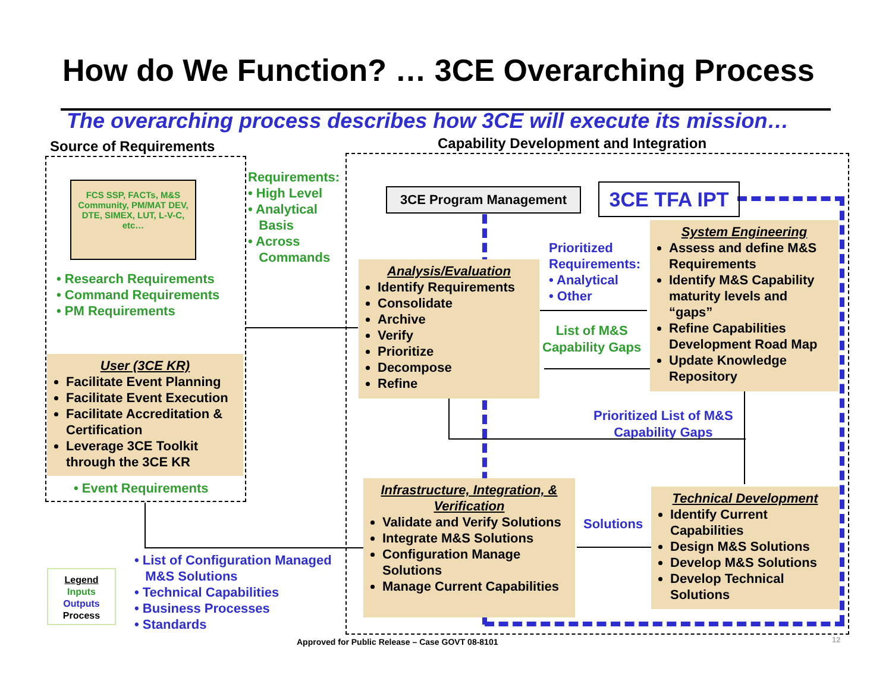How do We Function? … 3CE Overarching Process
The overarching process describes how 3CE will execute its mission…
Source of Requirements
Capability Development and Integration
FCS SSP, FACTs, M&S Community, PM/MAT DEV, DTE, SIMEX, LUT, L-V-C, etc…
• Research Requirements
• Command Requirements
• PM Requirements
Requirements:
• High Level
• Analytical
Basis
• Across
Commands
User (3CE KR)
Facilitate Event Planning
Facilitate Event Execution
Facilitate Accreditation & Certification
Leverage 3CE Toolkit through the 3CE KR
• Event Requirements
3CE Program Management 3CE TFA IPT
Analysis/Evaluation
Identify Requirements
Consolidate
Archive
Verify
Prioritize
Decompose
Refine
Prioritized
Requirements:
• Analytical
• Other
List of M&S
Capability Gaps
System Engineering
Assess and define M&S Requirements
Identify M&S Capability maturity levels and “gaps”
Refine Capabilities Development Road Map
Update Knowledge Repository
Prioritized List of M&S
Capability Gaps
Infrastructure, Integration, & Verification
Validate and Verify Solutions
Integrate M&S Solutions
Configuration Manage Solutions
Manage Current Capabilities
Solutions
Technical Development
Identify Current Capabilities
Design M&S Solutions
Develop M&S Solutions
Develop Technical Solutions
• List of Configuration Managed
M&S Solutions
• Technical Capabilities
• Business Processes
• Standards
Legend
Inputs
Outputs
Process
Approved for Public Release – Case GOVT 08-8101
12